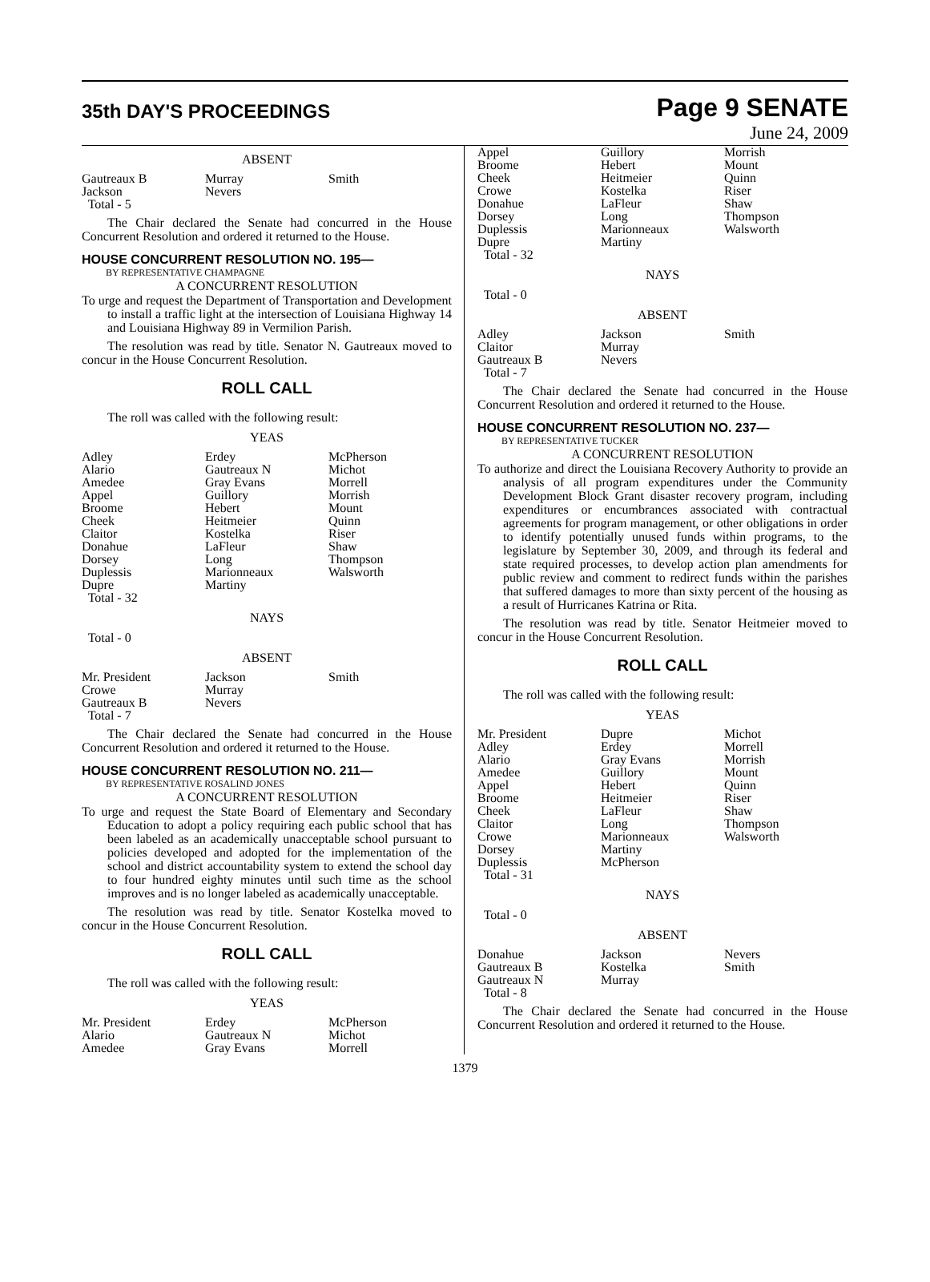35th DAY'S PROCEEDINGS Page 9 SENATE
June 24, 2009
ABSENT
| Gautreaux B | Murray | Smith |
| Jackson | Nevers | |
| Total - 5 | | |
The Chair declared the Senate had concurred in the House Concurrent Resolution and ordered it returned to the House.
HOUSE CONCURRENT RESOLUTION NO. 195—
BY REPRESENTATIVE CHAMPAGNE
A CONCURRENT RESOLUTION
To urge and request the Department of Transportation and Development to install a traffic light at the intersection of Louisiana Highway 14 and Louisiana Highway 89 in Vermilion Parish.
The resolution was read by title. Senator N. Gautreaux moved to concur in the House Concurrent Resolution.
ROLL CALL
The roll was called with the following result:
YEAS
| Adley | Erdey | McPherson |
| Alario | Gautreaux N | Michot |
| Amedee | Gray Evans | Morrell |
| Appel | Guillory | Morrish |
| Broome | Hebert | Mount |
| Cheek | Heitmeier | Quinn |
| Claitor | Kostelka | Riser |
| Donahue | LaFleur | Shaw |
| Dorsey | Long | Thompson |
| Duplessis | Marionneaux | Walsworth |
| Dupre | Martiny | |
| Total - 32 | | |
NAYS
Total - 0
ABSENT
| Mr. President | Jackson | Smith |
| Crowe | Murray | |
| Gautreaux B | Nevers | |
| Total - 7 | | |
The Chair declared the Senate had concurred in the House Concurrent Resolution and ordered it returned to the House.
HOUSE CONCURRENT RESOLUTION NO. 211—
BY REPRESENTATIVE ROSALIND JONES
A CONCURRENT RESOLUTION
To urge and request the State Board of Elementary and Secondary Education to adopt a policy requiring each public school that has been labeled as an academically unacceptable school pursuant to policies developed and adopted for the implementation of the school and district accountability system to extend the school day to four hundred eighty minutes until such time as the school improves and is no longer labeled as academically unacceptable.
The resolution was read by title. Senator Kostelka moved to concur in the House Concurrent Resolution.
ROLL CALL
The roll was called with the following result:
YEAS
| Mr. President | Erdey | McPherson |
| Alario | Gautreaux N | Michot |
| Amedee | Gray Evans | Morrell |
| Appel | Guillory | Morrish |
| Broome | Hebert | Mount |
| Cheek | Heitmeier | Quinn |
| Crowe | Kostelka | Riser |
| Donahue | LaFleur | Shaw |
| Dorsey | Long | Thompson |
| Duplessis | Marionneaux | Walsworth |
| Dupre | Martiny | |
| Total - 32 | | |
NAYS
Total - 0
ABSENT
| Adley | Jackson | Smith |
| Claitor | Murray | |
| Gautreaux B | Nevers | |
| Total - 7 | | |
The Chair declared the Senate had concurred in the House Concurrent Resolution and ordered it returned to the House.
HOUSE CONCURRENT RESOLUTION NO. 237—
BY REPRESENTATIVE TUCKER
A CONCURRENT RESOLUTION
To authorize and direct the Louisiana Recovery Authority to provide an analysis of all program expenditures under the Community Development Block Grant disaster recovery program, including expenditures or encumbrances associated with contractual agreements for program management, or other obligations in order to identify potentially unused funds within programs, to the legislature by September 30, 2009, and through its federal and state required processes, to develop action plan amendments for public review and comment to redirect funds within the parishes that suffered damages to more than sixty percent of the housing as a result of Hurricanes Katrina or Rita.
The resolution was read by title. Senator Heitmeier moved to concur in the House Concurrent Resolution.
ROLL CALL
The roll was called with the following result:
YEAS
| Mr. President | Dupre | Michot |
| Adley | Erdey | Morrell |
| Alario | Gray Evans | Morrish |
| Amedee | Guillory | Mount |
| Appel | Hebert | Quinn |
| Broome | Heitmeier | Riser |
| Cheek | LaFleur | Shaw |
| Claitor | Long | Thompson |
| Crowe | Marionneaux | Walsworth |
| Dorsey | Martiny | |
| Duplessis | McPherson | |
| Total - 31 | | |
NAYS
Total - 0
ABSENT
| Donahue | Jackson | Nevers |
| Gautreaux B | Kostelka | Smith |
| Gautreaux N | Murray | |
| Total - 8 | | |
The Chair declared the Senate had concurred in the House Concurrent Resolution and ordered it returned to the House.
1379